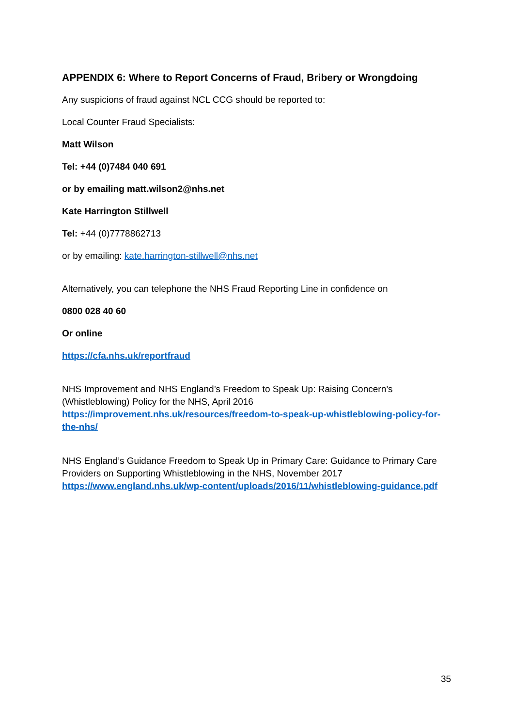APPENDIX 6: Where to Report Concerns of Fraud, Bribery or Wrongdoing
Any suspicions of fraud against NCL CCG should be reported to:
Local Counter Fraud Specialists:
Matt Wilson
Tel: +44 (0)7484 040 691
or by emailing matt.wilson2@nhs.net
Kate Harrington Stillwell
Tel: +44 (0)7778862713
or by emailing: kate.harrington-stillwell@nhs.net
Alternatively, you can telephone the NHS Fraud Reporting Line in confidence on
0800 028 40 60
Or online
https://cfa.nhs.uk/reportfraud
NHS Improvement and NHS England’s Freedom to Speak Up: Raising Concern’s (Whistleblowing) Policy for the NHS, April 2016
https://improvement.nhs.uk/resources/freedom-to-speak-up-whistleblowing-policy-for-the-nhs/
NHS England’s Guidance Freedom to Speak Up in Primary Care: Guidance to Primary Care Providers on Supporting Whistleblowing in the NHS, November 2017
https://www.england.nhs.uk/wp-content/uploads/2016/11/whistleblowing-guidance.pdf
35